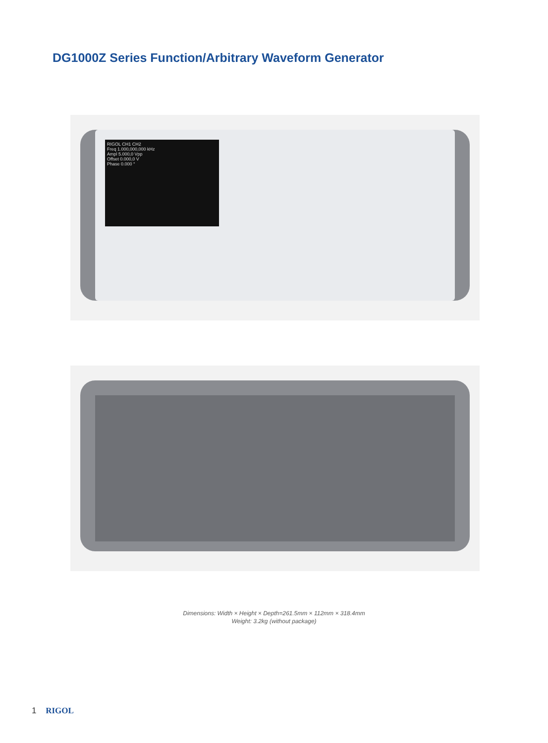DG1000Z Series Function/Arbitrary Waveform Generator
RIGOL CH1 CH2
Freq 1.000,000,000 kHz
Ampl 5.000,0 Vpp
Offset 0.000,0 V
Phase 0.000 °
Dimensions: Width × Height × Depth=261.5mm × 112mm × 318.4mm
Weight: 3.2kg (without package)
1 RIGOL